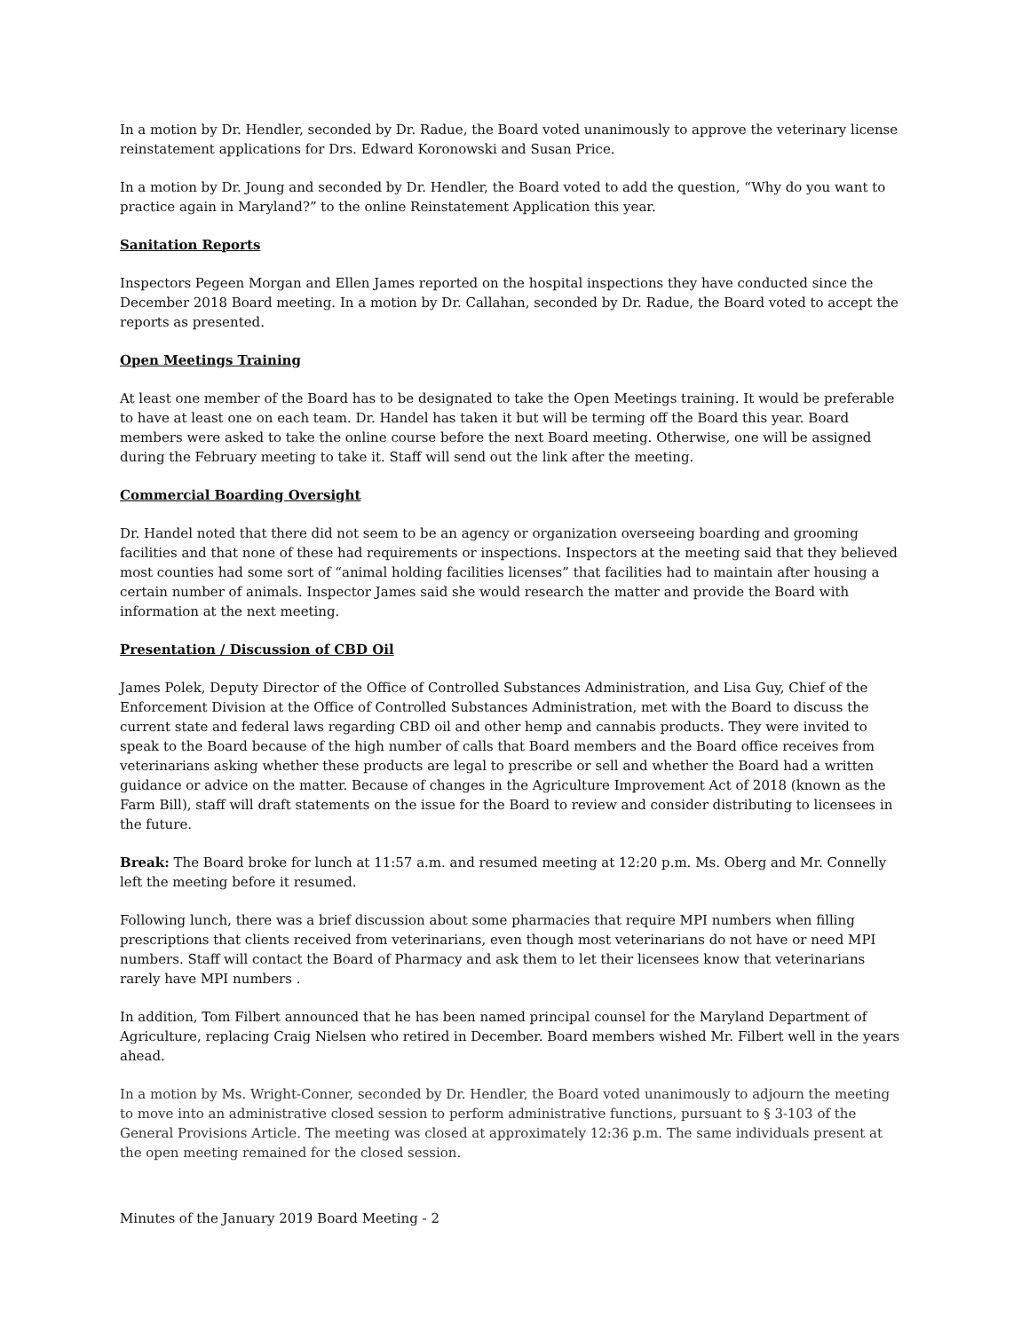In a motion by Dr. Hendler, seconded by Dr. Radue, the Board voted unanimously to approve the veterinary license reinstatement applications for Drs. Edward Koronowski and Susan Price.
In a motion by Dr. Joung and seconded by Dr. Hendler, the Board voted to add the question, “Why do you want to practice again in Maryland?” to the online Reinstatement Application this year.
Sanitation Reports
Inspectors Pegeen Morgan and Ellen James reported on the hospital inspections they have conducted since the December 2018 Board meeting. In a motion by Dr. Callahan, seconded by Dr. Radue, the Board voted to accept the reports as presented.
Open Meetings Training
At least one member of the Board has to be designated to take the Open Meetings training. It would be preferable to have at least one on each team. Dr. Handel has taken it but will be terming off the Board this year. Board members were asked to take the online course before the next Board meeting. Otherwise, one will be assigned during the February meeting to take it. Staff will send out the link after the meeting.
Commercial Boarding Oversight
Dr. Handel noted that there did not seem to be an agency or organization overseeing boarding and grooming facilities and that none of these had requirements or inspections. Inspectors at the meeting said that they believed most counties had some sort of “animal holding facilities licenses” that facilities had to maintain after housing a certain number of animals. Inspector James said she would research the matter and provide the Board with information at the next meeting.
Presentation / Discussion of CBD Oil
James Polek, Deputy Director of the Office of Controlled Substances Administration, and Lisa Guy, Chief of the Enforcement Division at the Office of Controlled Substances Administration, met with the Board to discuss the current state and federal laws regarding CBD oil and other hemp and cannabis products. They were invited to speak to the Board because of the high number of calls that Board members and the Board office receives from veterinarians asking whether these products are legal to prescribe or sell and whether the Board had a written guidance or advice on the matter. Because of changes in the Agriculture Improvement Act of 2018 (known as the Farm Bill), staff will draft statements on the issue for the Board to review and consider distributing to licensees in the future.
Break: The Board broke for lunch at 11:57 a.m. and resumed meeting at 12:20 p.m. Ms. Oberg and Mr. Connelly left the meeting before it resumed.
Following lunch, there was a brief discussion about some pharmacies that require MPI numbers when filling prescriptions that clients received from veterinarians, even though most veterinarians do not have or need MPI numbers. Staff will contact the Board of Pharmacy and ask them to let their licensees know that veterinarians rarely have MPI numbers .
In addition, Tom Filbert announced that he has been named principal counsel for the Maryland Department of Agriculture, replacing Craig Nielsen who retired in December. Board members wished Mr. Filbert well in the years ahead.
In a motion by Ms. Wright-Conner, seconded by Dr. Hendler, the Board voted unanimously to adjourn the meeting to move into an administrative closed session to perform administrative functions, pursuant to § 3-103 of the General Provisions Article. The meeting was closed at approximately 12:36 p.m. The same individuals present at the open meeting remained for the closed session.
Minutes of the January 2019 Board Meeting - 2